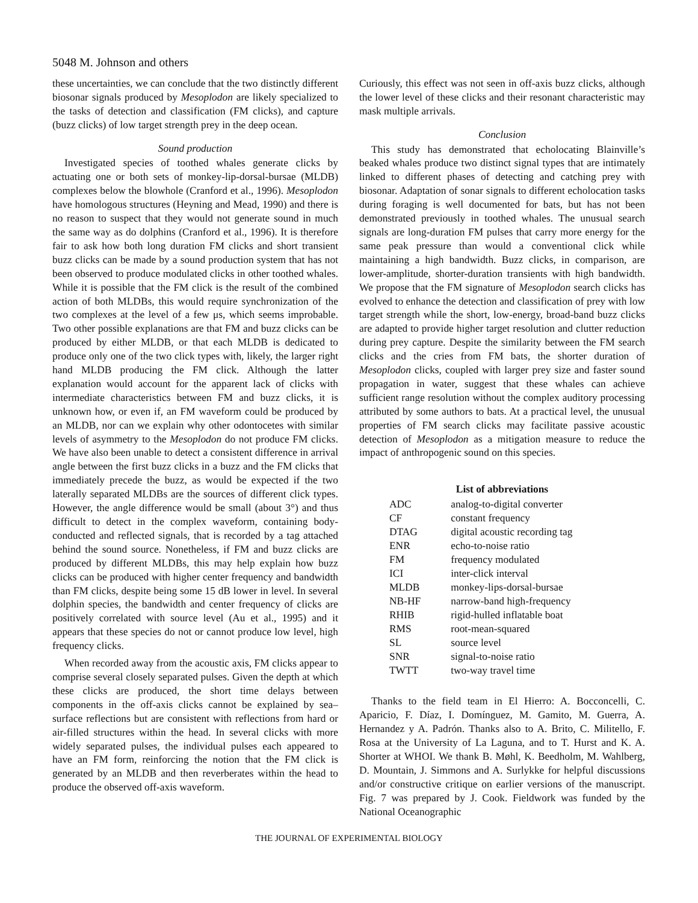5048 M. Johnson and others
these uncertainties, we can conclude that the two distinctly different biosonar signals produced by Mesoplodon are likely specialized to the tasks of detection and classification (FM clicks), and capture (buzz clicks) of low target strength prey in the deep ocean.
Sound production
Investigated species of toothed whales generate clicks by actuating one or both sets of monkey-lip-dorsal-bursae (MLDB) complexes below the blowhole (Cranford et al., 1996). Mesoplodon have homologous structures (Heyning and Mead, 1990) and there is no reason to suspect that they would not generate sound in much the same way as do dolphins (Cranford et al., 1996). It is therefore fair to ask how both long duration FM clicks and short transient buzz clicks can be made by a sound production system that has not been observed to produce modulated clicks in other toothed whales. While it is possible that the FM click is the result of the combined action of both MLDBs, this would require synchronization of the two complexes at the level of a few μs, which seems improbable. Two other possible explanations are that FM and buzz clicks can be produced by either MLDB, or that each MLDB is dedicated to produce only one of the two click types with, likely, the larger right hand MLDB producing the FM click. Although the latter explanation would account for the apparent lack of clicks with intermediate characteristics between FM and buzz clicks, it is unknown how, or even if, an FM waveform could be produced by an MLDB, nor can we explain why other odontocetes with similar levels of asymmetry to the Mesoplodon do not produce FM clicks. We have also been unable to detect a consistent difference in arrival angle between the first buzz clicks in a buzz and the FM clicks that immediately precede the buzz, as would be expected if the two laterally separated MLDBs are the sources of different click types. However, the angle difference would be small (about 3°) and thus difficult to detect in the complex waveform, containing body-conducted and reflected signals, that is recorded by a tag attached behind the sound source. Nonetheless, if FM and buzz clicks are produced by different MLDBs, this may help explain how buzz clicks can be produced with higher center frequency and bandwidth than FM clicks, despite being some 15 dB lower in level. In several dolphin species, the bandwidth and center frequency of clicks are positively correlated with source level (Au et al., 1995) and it appears that these species do not or cannot produce low level, high frequency clicks.
When recorded away from the acoustic axis, FM clicks appear to comprise several closely separated pulses. Given the depth at which these clicks are produced, the short time delays between components in the off-axis clicks cannot be explained by sea–surface reflections but are consistent with reflections from hard or air-filled structures within the head. In several clicks with more widely separated pulses, the individual pulses each appeared to have an FM form, reinforcing the notion that the FM click is generated by an MLDB and then reverberates within the head to produce the observed off-axis waveform.
Curiously, this effect was not seen in off-axis buzz clicks, although the lower level of these clicks and their resonant characteristic may mask multiple arrivals.
Conclusion
This study has demonstrated that echolocating Blainville’s beaked whales produce two distinct signal types that are intimately linked to different phases of detecting and catching prey with biosonar. Adaptation of sonar signals to different echolocation tasks during foraging is well documented for bats, but has not been demonstrated previously in toothed whales. The unusual search signals are long-duration FM pulses that carry more energy for the same peak pressure than would a conventional click while maintaining a high bandwidth. Buzz clicks, in comparison, are lower-amplitude, shorter-duration transients with high bandwidth. We propose that the FM signature of Mesoplodon search clicks has evolved to enhance the detection and classification of prey with low target strength while the short, low-energy, broad-band buzz clicks are adapted to provide higher target resolution and clutter reduction during prey capture. Despite the similarity between the FM search clicks and the cries from FM bats, the shorter duration of Mesoplodon clicks, coupled with larger prey size and faster sound propagation in water, suggest that these whales can achieve sufficient range resolution without the complex auditory processing attributed by some authors to bats. At a practical level, the unusual properties of FM search clicks may facilitate passive acoustic detection of Mesoplodon as a mitigation measure to reduce the impact of anthropogenic sound on this species.
List of abbreviations
| ADC | analog-to-digital converter |
| CF | constant frequency |
| DTAG | digital acoustic recording tag |
| ENR | echo-to-noise ratio |
| FM | frequency modulated |
| ICI | inter-click interval |
| MLDB | monkey-lips-dorsal-bursae |
| NB-HF | narrow-band high-frequency |
| RHIB | rigid-hulled inflatable boat |
| RMS | root-mean-squared |
| SL | source level |
| SNR | signal-to-noise ratio |
| TWTT | two-way travel time |
Thanks to the field team in El Hierro: A. Bocconcelli, C. Aparicio, F. Díaz, I. Domínguez, M. Gamito, M. Guerra, A. Hernandez y A. Padrón. Thanks also to A. Brito, C. Militello, F. Rosa at the University of La Laguna, and to T. Hurst and K. A. Shorter at WHOI. We thank B. Møhl, K. Beedholm, M. Wahlberg, D. Mountain, J. Simmons and A. Surlykke for helpful discussions and/or constructive critique on earlier versions of the manuscript. Fig. 7 was prepared by J. Cook. Fieldwork was funded by the National Oceanographic
THE JOURNAL OF EXPERIMENTAL BIOLOGY